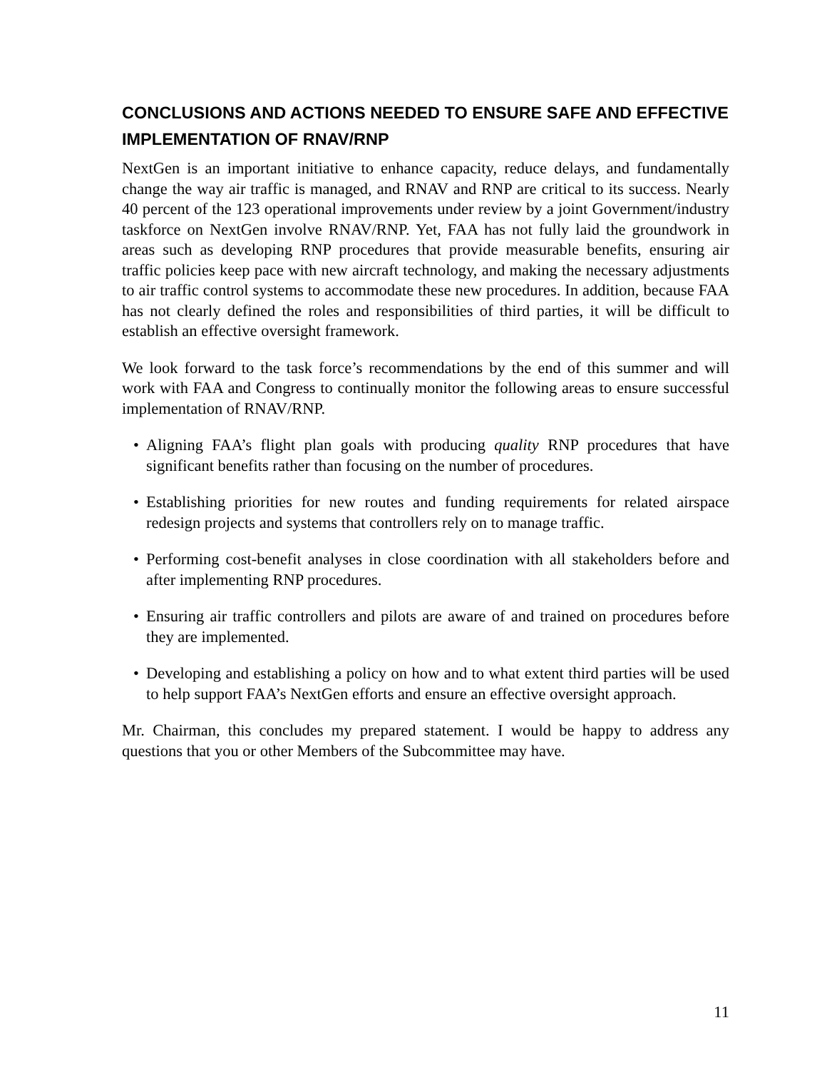CONCLUSIONS AND ACTIONS NEEDED TO ENSURE SAFE AND EFFECTIVE IMPLEMENTATION OF RNAV/RNP
NextGen is an important initiative to enhance capacity, reduce delays, and fundamentally change the way air traffic is managed, and RNAV and RNP are critical to its success. Nearly 40 percent of the 123 operational improvements under review by a joint Government/industry taskforce on NextGen involve RNAV/RNP. Yet, FAA has not fully laid the groundwork in areas such as developing RNP procedures that provide measurable benefits, ensuring air traffic policies keep pace with new aircraft technology, and making the necessary adjustments to air traffic control systems to accommodate these new procedures. In addition, because FAA has not clearly defined the roles and responsibilities of third parties, it will be difficult to establish an effective oversight framework.
We look forward to the task force’s recommendations by the end of this summer and will work with FAA and Congress to continually monitor the following areas to ensure successful implementation of RNAV/RNP.
• Aligning FAA’s flight plan goals with producing quality RNP procedures that have significant benefits rather than focusing on the number of procedures.
• Establishing priorities for new routes and funding requirements for related airspace redesign projects and systems that controllers rely on to manage traffic.
• Performing cost-benefit analyses in close coordination with all stakeholders before and after implementing RNP procedures.
• Ensuring air traffic controllers and pilots are aware of and trained on procedures before they are implemented.
• Developing and establishing a policy on how and to what extent third parties will be used to help support FAA’s NextGen efforts and ensure an effective oversight approach.
Mr. Chairman, this concludes my prepared statement. I would be happy to address any questions that you or other Members of the Subcommittee may have.
11